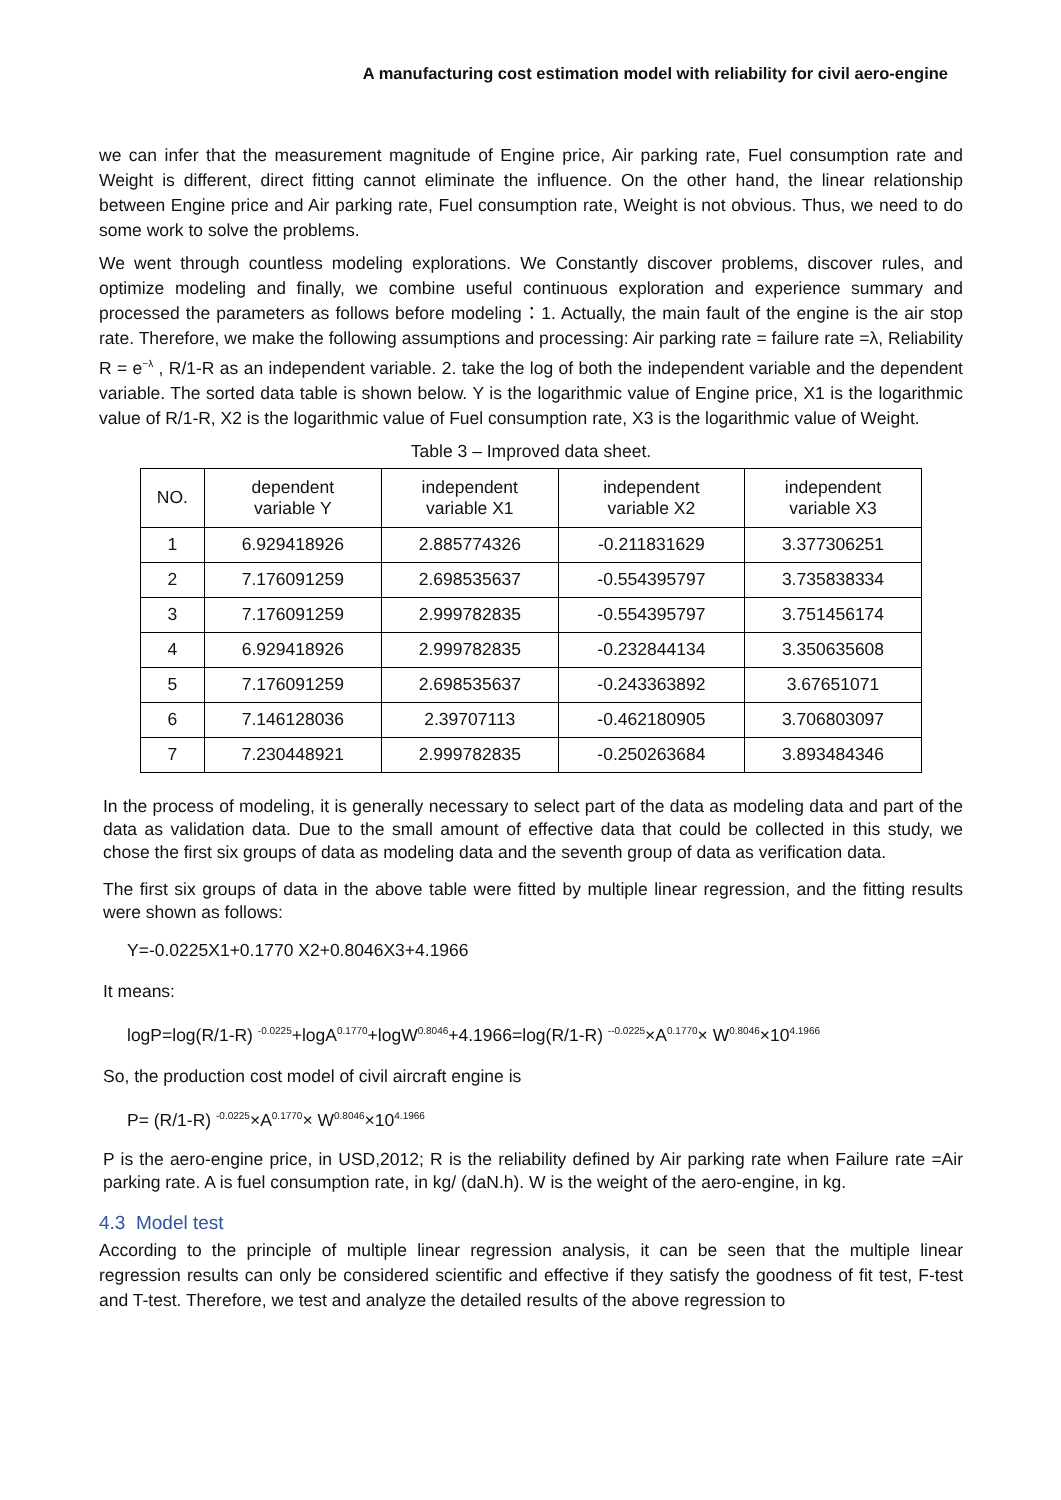A manufacturing cost estimation model with reliability for civil aero-engine
we can infer that the measurement magnitude of Engine price, Air parking rate, Fuel consumption rate and Weight is different, direct fitting cannot eliminate the influence. On the other hand, the linear relationship between Engine price and Air parking rate, Fuel consumption rate, Weight is not obvious. Thus, we need to do some work to solve the problems.
We went through countless modeling explorations. We Constantly discover problems, discover rules, and optimize modeling and finally, we combine useful continuous exploration and experience summary and processed the parameters as follows before modeling：1. Actually, the main fault of the engine is the air stop rate. Therefore, we make the following assumptions and processing: Air parking rate = failure rate =λ, Reliability R = e<sup>−λ</sup> , R/1-R as an independent variable. 2. take the log of both the independent variable and the dependent variable. The sorted data table is shown below. Y is the logarithmic value of Engine price, X1 is the logarithmic value of R/1-R, X2 is the logarithmic value of Fuel consumption rate, X3 is the logarithmic value of Weight.
Table 3 – Improved data sheet.
| NO. | dependent variable Y | independent variable X1 | independent variable X2 | independent variable X3 |
| --- | --- | --- | --- | --- |
| 1 | 6.929418926 | 2.885774326 | -0.211831629 | 3.377306251 |
| 2 | 7.176091259 | 2.698535637 | -0.554395797 | 3.735838334 |
| 3 | 7.176091259 | 2.999782835 | -0.554395797 | 3.751456174 |
| 4 | 6.929418926 | 2.999782835 | -0.232844134 | 3.350635608 |
| 5 | 7.176091259 | 2.698535637 | -0.243363892 | 3.67651071 |
| 6 | 7.146128036 | 2.39707113 | -0.462180905 | 3.706803097 |
| 7 | 7.230448921 | 2.999782835 | -0.250263684 | 3.893484346 |
In the process of modeling, it is generally necessary to select part of the data as modeling data and part of the data as validation data. Due to the small amount of effective data that could be collected in this study, we chose the first six groups of data as modeling data and the seventh group of data as verification data.
The first six groups of data in the above table were fitted by multiple linear regression, and the fitting results were shown as follows:
Y=-0.0225X1+0.1770 X2+0.8046X3+4.1966
It means:
logP=log(R/1-R) <sup>-0.0225</sup>+logA<sup>0.1770</sup>+logW<sup>0.8046</sup>+4.1966=log(R/1-R) <sup>--0.0225</sup>×A<sup>0.1770</sup>× W<sup>0.8046</sup>×10<sup>4.1966</sup>
So, the production cost model of civil aircraft engine is
P= (R/1-R) <sup>-0.0225</sup>×A<sup>0.1770</sup>× W<sup>0.8046</sup>×10<sup>4.1966</sup>
P is the aero-engine price, in USD,2012; R is the reliability defined by Air parking rate when Failure rate =Air parking rate. A is fuel consumption rate, in kg/ (daN.h). W is the weight of the aero-engine, in kg.
4.3 Model test
According to the principle of multiple linear regression analysis, it can be seen that the multiple linear regression results can only be considered scientific and effective if they satisfy the goodness of fit test, F-test and T-test. Therefore, we test and analyze the detailed results of the above regression to